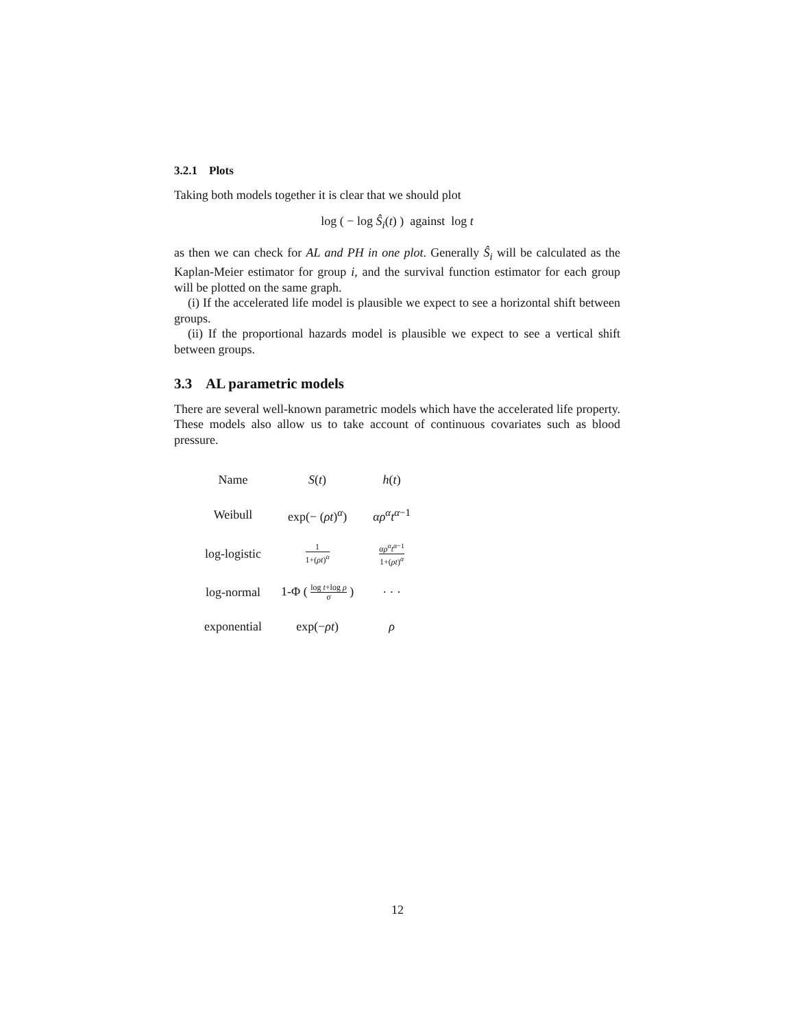3.2.1 Plots
Taking both models together it is clear that we should plot
log ( − log Ŝ<sub>i</sub>(t) ) against log t
as then we can check for AL and PH in one plot. Generally Ŝ<sub>i</sub> will be calculated as the Kaplan-Meier estimator for group i, and the survival function estimator for each group will be plotted on the same graph.
(i) If the accelerated life model is plausible we expect to see a horizontal shift between groups.
(ii) If the proportional hazards model is plausible we expect to see a vertical shift between groups.
3.3 AL parametric models
There are several well-known parametric models which have the accelerated life property. These models also allow us to take account of continuous covariates such as blood pressure.
| Name | S ( t ) | h ( t ) |
| Weibull | exp(− ( ρt )<sup>α</sup>) | αρ<sup>α</sup>t<sup>α</sup><sup>−1</sup> |
| log-logistic | 1 1+( ρt )<sup>α</sup> | αρ<sup>α</sup>t<sup>α</sup><sup>−1</sup> 1+( ρt )<sup>α</sup> |
| log-normal | 1-Φ ( log t +log ρ σ ) | · · · |
| exponential | exp(− ρt ) | ρ |
12